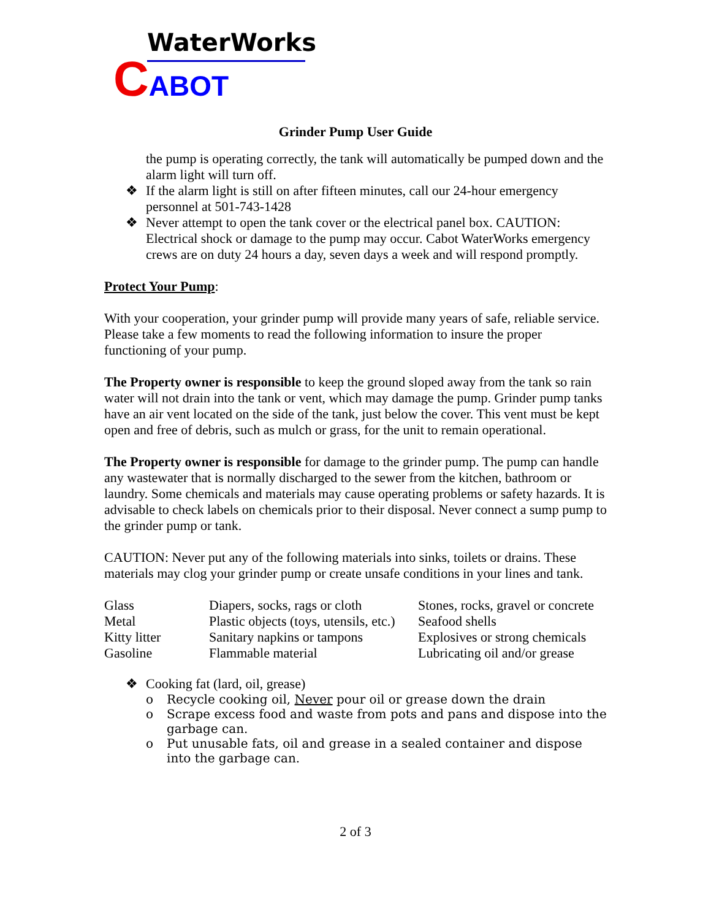WaterWorks
CABOT
Grinder Pump User Guide
the pump is operating correctly, the tank will automatically be pumped down and the alarm light will turn off.
❖ If the alarm light is still on after fifteen minutes, call our 24-hour emergency personnel at 501-743-1428
❖ Never attempt to open the tank cover or the electrical panel box. CAUTION: Electrical shock or damage to the pump may occur. Cabot WaterWorks emergency crews are on duty 24 hours a day, seven days a week and will respond promptly.
Protect Your Pump:
With your cooperation, your grinder pump will provide many years of safe, reliable service. Please take a few moments to read the following information to insure the proper functioning of your pump.
The Property owner is responsible to keep the ground sloped away from the tank so rain water will not drain into the tank or vent, which may damage the pump. Grinder pump tanks have an air vent located on the side of the tank, just below the cover. This vent must be kept open and free of debris, such as mulch or grass, for the unit to remain operational.
The Property owner is responsible for damage to the grinder pump. The pump can handle any wastewater that is normally discharged to the sewer from the kitchen, bathroom or laundry. Some chemicals and materials may cause operating problems or safety hazards. It is advisable to check labels on chemicals prior to their disposal. Never connect a sump pump to the grinder pump or tank.
CAUTION: Never put any of the following materials into sinks, toilets or drains. These materials may clog your grinder pump or create unsafe conditions in your lines and tank.
| Glass | Diapers, socks, rags or cloth | Stones, rocks, gravel or concrete |
| Metal | Plastic objects (toys, utensils, etc.) | Seafood shells |
| Kitty litter | Sanitary napkins or tampons | Explosives or strong chemicals |
| Gasoline | Flammable material | Lubricating oil and/or grease |
❖ Cooking fat (lard, oil, grease)
o Recycle cooking oil, Never pour oil or grease down the drain
o Scrape excess food and waste from pots and pans and dispose into the garbage can.
o Put unusable fats, oil and grease in a sealed container and dispose into the garbage can.
2 of 3